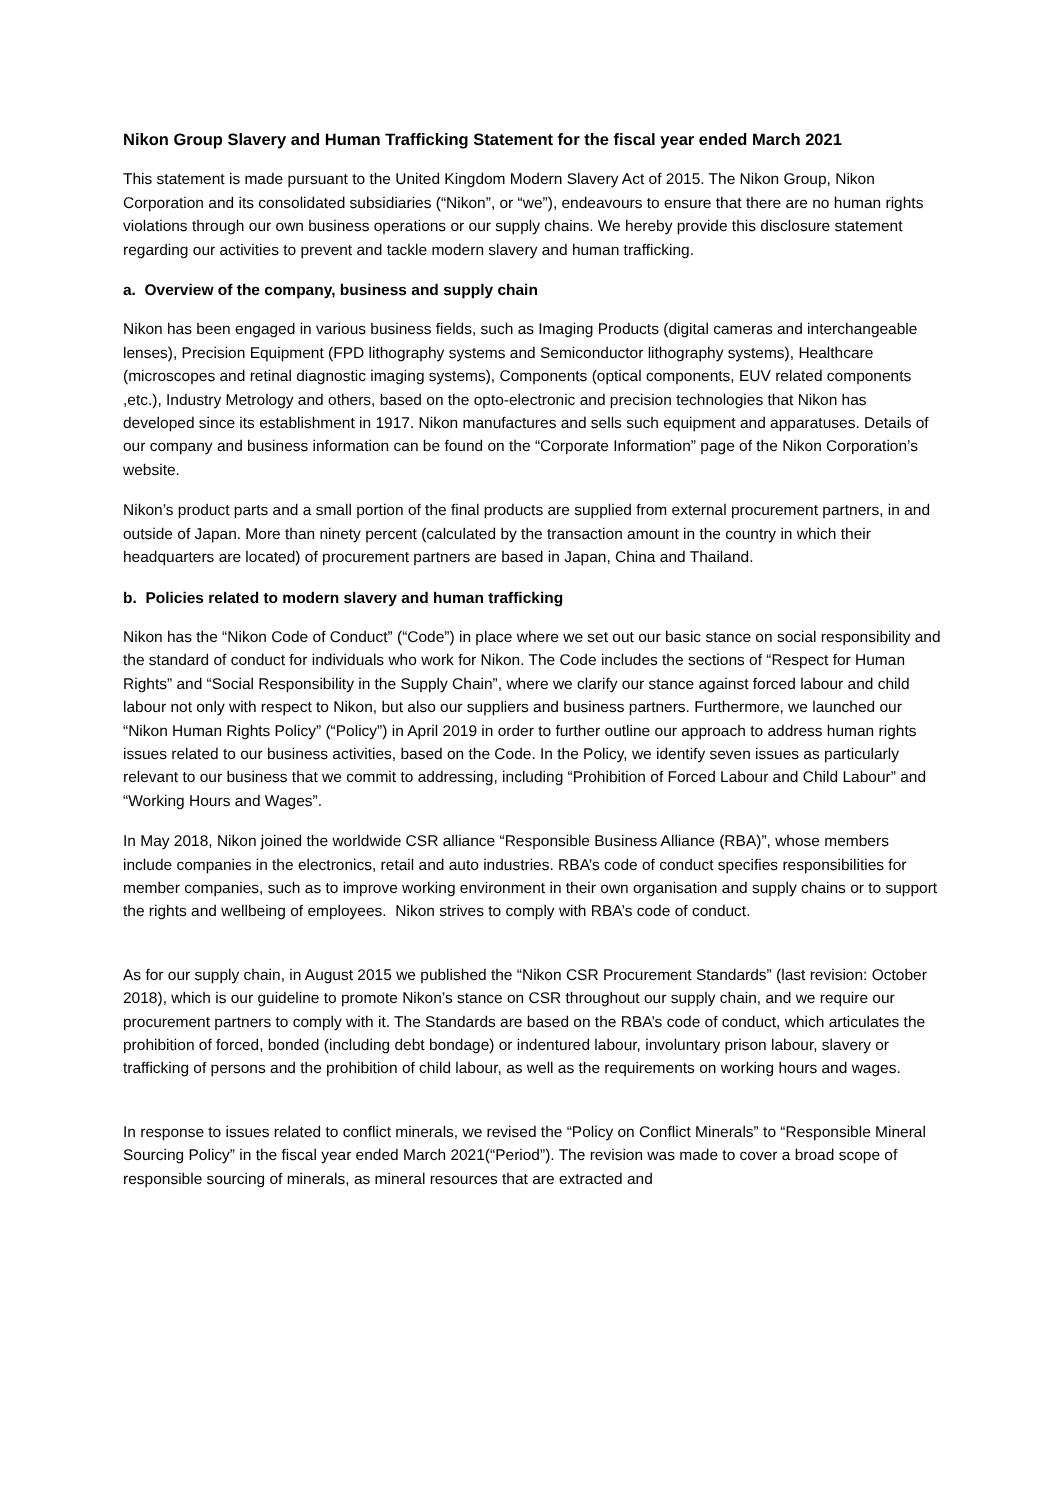Nikon Group Slavery and Human Trafficking Statement for the fiscal year ended March 2021
This statement is made pursuant to the United Kingdom Modern Slavery Act of 2015. The Nikon Group, Nikon Corporation and its consolidated subsidiaries (“Nikon”, or “we”), endeavours to ensure that there are no human rights violations through our own business operations or our supply chains. We hereby provide this disclosure statement regarding our activities to prevent and tackle modern slavery and human trafficking.
a. Overview of the company, business and supply chain
Nikon has been engaged in various business fields, such as Imaging Products (digital cameras and interchangeable lenses), Precision Equipment (FPD lithography systems and Semiconductor lithography systems), Healthcare (microscopes and retinal diagnostic imaging systems), Components (optical components, EUV related components ,etc.), Industry Metrology and others, based on the opto-electronic and precision technologies that Nikon has developed since its establishment in 1917. Nikon manufactures and sells such equipment and apparatuses. Details of our company and business information can be found on the “Corporate Information” page of the Nikon Corporation’s website.
Nikon’s product parts and a small portion of the final products are supplied from external procurement partners, in and outside of Japan. More than ninety percent (calculated by the transaction amount in the country in which their headquarters are located) of procurement partners are based in Japan, China and Thailand.
b. Policies related to modern slavery and human trafficking
Nikon has the “Nikon Code of Conduct” (“Code”) in place where we set out our basic stance on social responsibility and the standard of conduct for individuals who work for Nikon. The Code includes the sections of “Respect for Human Rights” and “Social Responsibility in the Supply Chain”, where we clarify our stance against forced labour and child labour not only with respect to Nikon, but also our suppliers and business partners. Furthermore, we launched our “Nikon Human Rights Policy” (“Policy”) in April 2019 in order to further outline our approach to address human rights issues related to our business activities, based on the Code. In the Policy, we identify seven issues as particularly relevant to our business that we commit to addressing, including “Prohibition of Forced Labour and Child Labour” and “Working Hours and Wages”.
In May 2018, Nikon joined the worldwide CSR alliance “Responsible Business Alliance (RBA)”, whose members include companies in the electronics, retail and auto industries. RBA’s code of conduct specifies responsibilities for member companies, such as to improve working environment in their own organisation and supply chains or to support the rights and wellbeing of employees. Nikon strives to comply with RBA’s code of conduct.
As for our supply chain, in August 2015 we published the “Nikon CSR Procurement Standards” (last revision: October 2018), which is our guideline to promote Nikon’s stance on CSR throughout our supply chain, and we require our procurement partners to comply with it. The Standards are based on the RBA’s code of conduct, which articulates the prohibition of forced, bonded (including debt bondage) or indentured labour, involuntary prison labour, slavery or trafficking of persons and the prohibition of child labour, as well as the requirements on working hours and wages.
In response to issues related to conflict minerals, we revised the “Policy on Conflict Minerals” to “Responsible Mineral Sourcing Policy” in the fiscal year ended March 2021(“Period”). The revision was made to cover a broad scope of responsible sourcing of minerals, as mineral resources that are extracted and